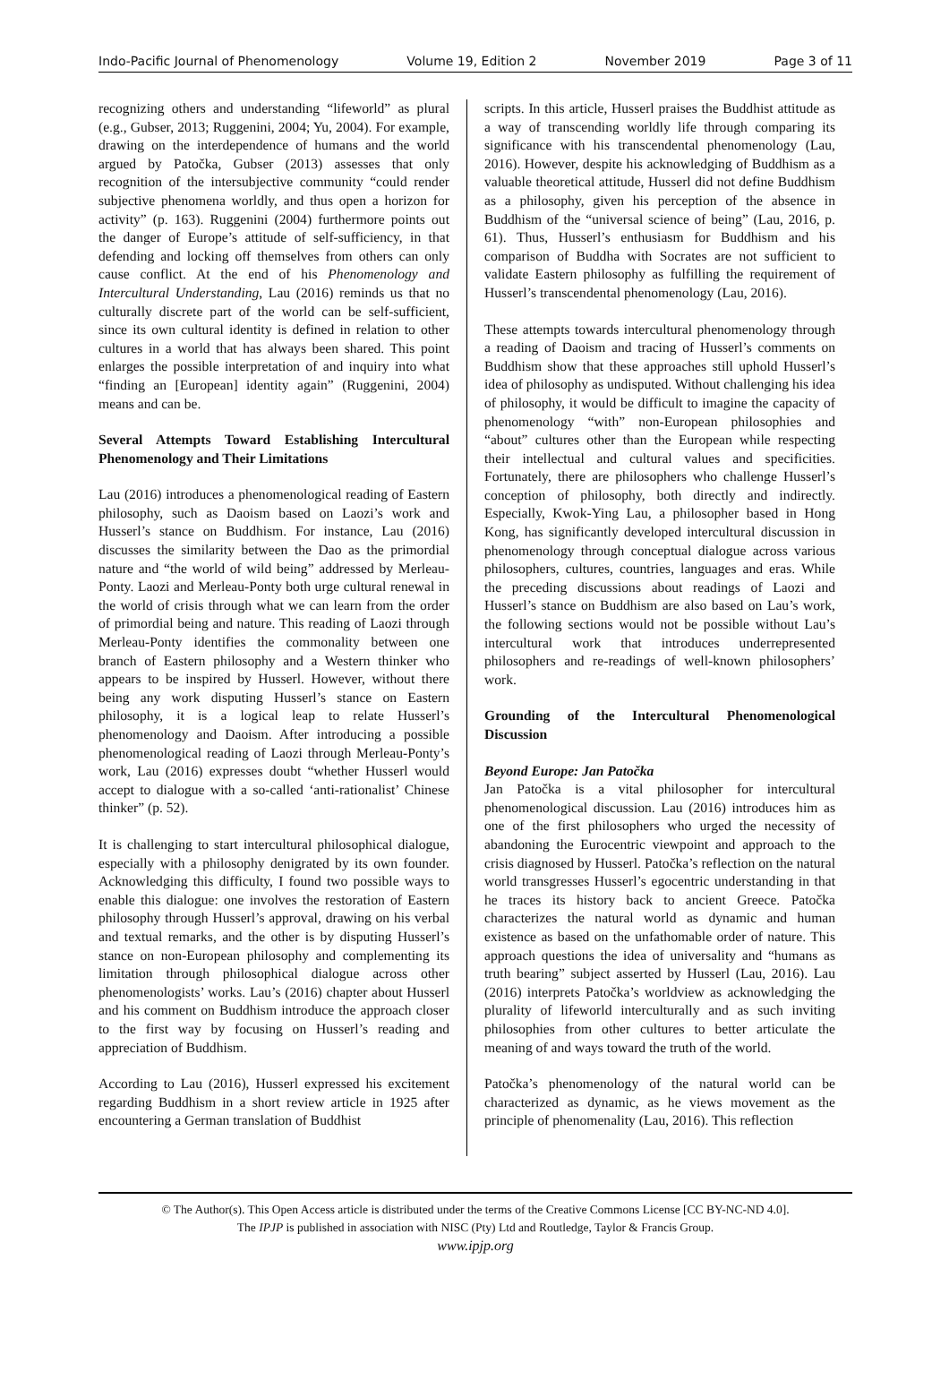Indo-Pacific Journal of Phenomenology Volume 19, Edition 2 November 2019 Page 3 of 11
recognizing others and understanding “lifeworld” as plural (e.g., Gubser, 2013; Ruggenini, 2004; Yu, 2004). For example, drawing on the interdependence of humans and the world argued by Patočka, Gubser (2013) assesses that only recognition of the intersubjective community “could render subjective phenomena worldly, and thus open a horizon for activity” (p. 163). Ruggenini (2004) furthermore points out the danger of Europe’s attitude of self-sufficiency, in that defending and locking off themselves from others can only cause conflict. At the end of his Phenomenology and Intercultural Understanding, Lau (2016) reminds us that no culturally discrete part of the world can be self-sufficient, since its own cultural identity is defined in relation to other cultures in a world that has always been shared. This point enlarges the possible interpretation of and inquiry into what “finding an [European] identity again” (Ruggenini, 2004) means and can be.
Several Attempts Toward Establishing Intercultural Phenomenology and Their Limitations
Lau (2016) introduces a phenomenological reading of Eastern philosophy, such as Daoism based on Laozi’s work and Husserl’s stance on Buddhism. For instance, Lau (2016) discusses the similarity between the Dao as the primordial nature and “the world of wild being” addressed by Merleau-Ponty. Laozi and Merleau-Ponty both urge cultural renewal in the world of crisis through what we can learn from the order of primordial being and nature. This reading of Laozi through Merleau-Ponty identifies the commonality between one branch of Eastern philosophy and a Western thinker who appears to be inspired by Husserl. However, without there being any work disputing Husserl’s stance on Eastern philosophy, it is a logical leap to relate Husserl’s phenomenology and Daoism. After introducing a possible phenomenological reading of Laozi through Merleau-Ponty’s work, Lau (2016) expresses doubt “whether Husserl would accept to dialogue with a so-called ‘anti-rationalist’ Chinese thinker” (p. 52).
It is challenging to start intercultural philosophical dialogue, especially with a philosophy denigrated by its own founder. Acknowledging this difficulty, I found two possible ways to enable this dialogue: one involves the restoration of Eastern philosophy through Husserl’s approval, drawing on his verbal and textual remarks, and the other is by disputing Husserl’s stance on non-European philosophy and complementing its limitation through philosophical dialogue across other phenomenologists’ works. Lau’s (2016) chapter about Husserl and his comment on Buddhism introduce the approach closer to the first way by focusing on Husserl’s reading and appreciation of Buddhism.
According to Lau (2016), Husserl expressed his excitement regarding Buddhism in a short review article in 1925 after encountering a German translation of Buddhist
scripts. In this article, Husserl praises the Buddhist attitude as a way of transcending worldly life through comparing its significance with his transcendental phenomenology (Lau, 2016). However, despite his acknowledging of Buddhism as a valuable theoretical attitude, Husserl did not define Buddhism as a philosophy, given his perception of the absence in Buddhism of the “universal science of being” (Lau, 2016, p. 61). Thus, Husserl’s enthusiasm for Buddhism and his comparison of Buddha with Socrates are not sufficient to validate Eastern philosophy as fulfilling the requirement of Husserl’s transcendental phenomenology (Lau, 2016).
These attempts towards intercultural phenomenology through a reading of Daoism and tracing of Husserl’s comments on Buddhism show that these approaches still uphold Husserl’s idea of philosophy as undisputed. Without challenging his idea of philosophy, it would be difficult to imagine the capacity of phenomenology “with” non-European philosophies and “about” cultures other than the European while respecting their intellectual and cultural values and specificities. Fortunately, there are philosophers who challenge Husserl’s conception of philosophy, both directly and indirectly. Especially, Kwok-Ying Lau, a philosopher based in Hong Kong, has significantly developed intercultural discussion in phenomenology through conceptual dialogue across various philosophers, cultures, countries, languages and eras. While the preceding discussions about readings of Laozi and Husserl’s stance on Buddhism are also based on Lau’s work, the following sections would not be possible without Lau’s intercultural work that introduces underrepresented philosophers and re-readings of well-known philosophers’ work.
Grounding of the Intercultural Phenomenological Discussion
Beyond Europe: Jan Patočka
Jan Patočka is a vital philosopher for intercultural phenomenological discussion. Lau (2016) introduces him as one of the first philosophers who urged the necessity of abandoning the Eurocentric viewpoint and approach to the crisis diagnosed by Husserl. Patočka’s reflection on the natural world transgresses Husserl’s egocentric understanding in that he traces its history back to ancient Greece. Patočka characterizes the natural world as dynamic and human existence as based on the unfathomable order of nature. This approach questions the idea of universality and “humans as truth bearing” subject asserted by Husserl (Lau, 2016). Lau (2016) interprets Patočka’s worldview as acknowledging the plurality of lifeworld interculturally and as such inviting philosophies from other cultures to better articulate the meaning of and ways toward the truth of the world.
Patočka’s phenomenology of the natural world can be characterized as dynamic, as he views movement as the principle of phenomenality (Lau, 2016). This reflection
© The Author(s). This Open Access article is distributed under the terms of the Creative Commons License [CC BY-NC-ND 4.0].
The IPJP is published in association with NISC (Pty) Ltd and Routledge, Taylor & Francis Group.
www.ipjp.org